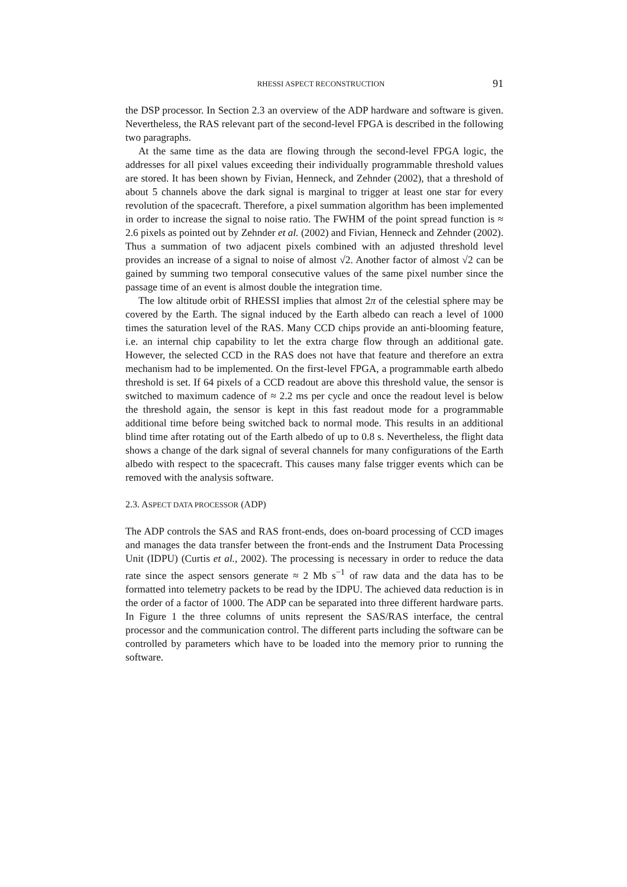RHESSI ASPECT RECONSTRUCTION 91
the DSP processor. In Section 2.3 an overview of the ADP hardware and software is given. Nevertheless, the RAS relevant part of the second-level FPGA is described in the following two paragraphs.
At the same time as the data are flowing through the second-level FPGA logic, the addresses for all pixel values exceeding their individually programmable threshold values are stored. It has been shown by Fivian, Henneck, and Zehnder (2002), that a threshold of about 5 channels above the dark signal is marginal to trigger at least one star for every revolution of the spacecraft. Therefore, a pixel summation algorithm has been implemented in order to increase the signal to noise ratio. The FWHM of the point spread function is ≈ 2.6 pixels as pointed out by Zehnder et al. (2002) and Fivian, Henneck and Zehnder (2002). Thus a summation of two adjacent pixels combined with an adjusted threshold level provides an increase of a signal to noise of almost √2. Another factor of almost √2 can be gained by summing two temporal consecutive values of the same pixel number since the passage time of an event is almost double the integration time.
The low altitude orbit of RHESSI implies that almost 2π of the celestial sphere may be covered by the Earth. The signal induced by the Earth albedo can reach a level of 1000 times the saturation level of the RAS. Many CCD chips provide an anti-blooming feature, i.e. an internal chip capability to let the extra charge flow through an additional gate. However, the selected CCD in the RAS does not have that feature and therefore an extra mechanism had to be implemented. On the first-level FPGA, a programmable earth albedo threshold is set. If 64 pixels of a CCD readout are above this threshold value, the sensor is switched to maximum cadence of ≈ 2.2 ms per cycle and once the readout level is below the threshold again, the sensor is kept in this fast readout mode for a programmable additional time before being switched back to normal mode. This results in an additional blind time after rotating out of the Earth albedo of up to 0.8 s. Nevertheless, the flight data shows a change of the dark signal of several channels for many configurations of the Earth albedo with respect to the spacecraft. This causes many false trigger events which can be removed with the analysis software.
2.3. ASPECT DATA PROCESSOR (ADP)
The ADP controls the SAS and RAS front-ends, does on-board processing of CCD images and manages the data transfer between the front-ends and the Instrument Data Processing Unit (IDPU) (Curtis et al., 2002). The processing is necessary in order to reduce the data rate since the aspect sensors generate ≈ 2 Mb s<sup>−1</sup> of raw data and the data has to be formatted into telemetry packets to be read by the IDPU. The achieved data reduction is in the order of a factor of 1000. The ADP can be separated into three different hardware parts. In Figure 1 the three columns of units represent the SAS/RAS interface, the central processor and the communication control. The different parts including the software can be controlled by parameters which have to be loaded into the memory prior to running the software.